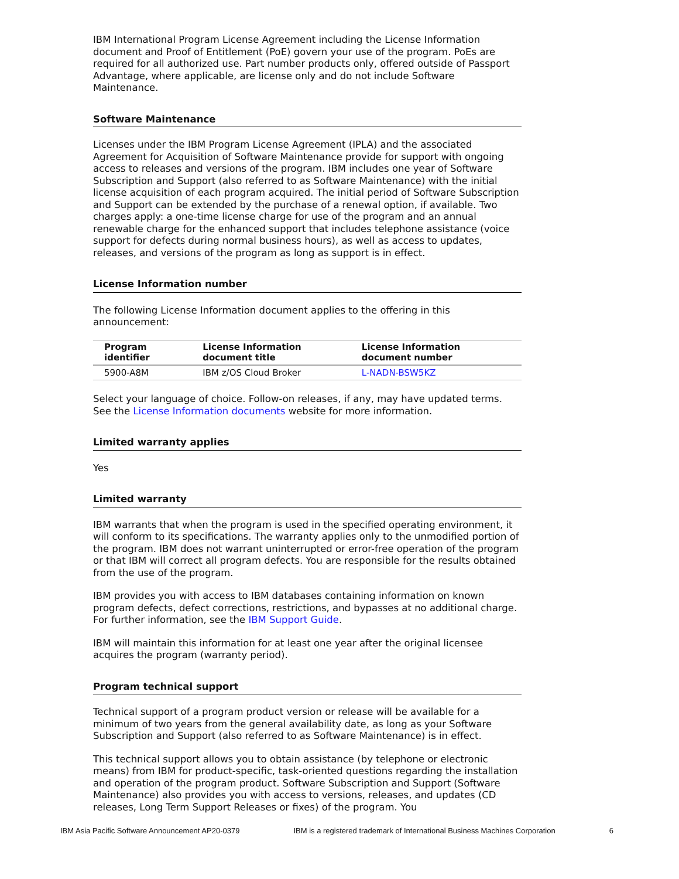IBM International Program License Agreement including the License Information document and Proof of Entitlement (PoE) govern your use of the program. PoEs are required for all authorized use. Part number products only, offered outside of Passport Advantage, where applicable, are license only and do not include Software Maintenance.
Software Maintenance
Licenses under the IBM Program License Agreement (IPLA) and the associated Agreement for Acquisition of Software Maintenance provide for support with ongoing access to releases and versions of the program. IBM includes one year of Software Subscription and Support (also referred to as Software Maintenance) with the initial license acquisition of each program acquired. The initial period of Software Subscription and Support can be extended by the purchase of a renewal option, if available. Two charges apply: a one-time license charge for use of the program and an annual renewable charge for the enhanced support that includes telephone assistance (voice support for defects during normal business hours), as well as access to updates, releases, and versions of the program as long as support is in effect.
License Information number
The following License Information document applies to the offering in this announcement:
| Program identifier | License Information document title | License Information document number |
| --- | --- | --- |
| 5900-A8M | IBM z/OS Cloud Broker | L-NADN-BSW5KZ |
Select your language of choice. Follow-on releases, if any, may have updated terms. See the License Information documents website for more information.
Limited warranty applies
Yes
Limited warranty
IBM warrants that when the program is used in the specified operating environment, it will conform to its specifications. The warranty applies only to the unmodified portion of the program. IBM does not warrant uninterrupted or error-free operation of the program or that IBM will correct all program defects. You are responsible for the results obtained from the use of the program.
IBM provides you with access to IBM databases containing information on known program defects, defect corrections, restrictions, and bypasses at no additional charge. For further information, see the IBM Support Guide.
IBM will maintain this information for at least one year after the original licensee acquires the program (warranty period).
Program technical support
Technical support of a program product version or release will be available for a minimum of two years from the general availability date, as long as your Software Subscription and Support (also referred to as Software Maintenance) is in effect.
This technical support allows you to obtain assistance (by telephone or electronic means) from IBM for product-specific, task-oriented questions regarding the installation and operation of the program product. Software Subscription and Support (Software Maintenance) also provides you with access to versions, releases, and updates (CD releases, Long Term Support Releases or fixes) of the program. You
IBM Asia Pacific Software Announcement AP20-0379 IBM is a registered trademark of International Business Machines Corporation 6